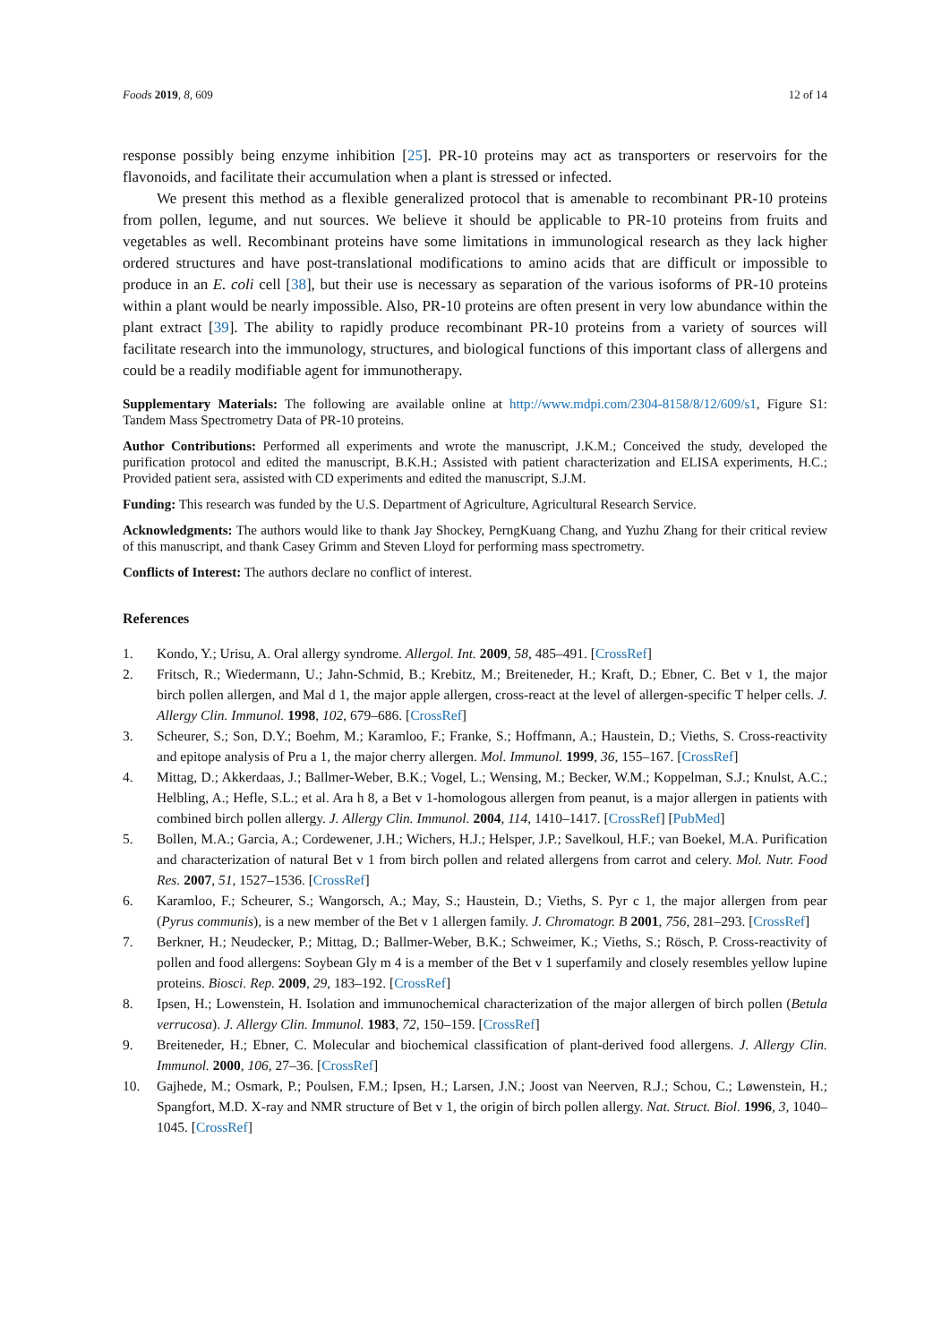Foods 2019, 8, 609 12 of 14
response possibly being enzyme inhibition [25]. PR-10 proteins may act as transporters or reservoirs for the flavonoids, and facilitate their accumulation when a plant is stressed or infected.
We present this method as a flexible generalized protocol that is amenable to recombinant PR-10 proteins from pollen, legume, and nut sources. We believe it should be applicable to PR-10 proteins from fruits and vegetables as well. Recombinant proteins have some limitations in immunological research as they lack higher ordered structures and have post-translational modifications to amino acids that are difficult or impossible to produce in an E. coli cell [38], but their use is necessary as separation of the various isoforms of PR-10 proteins within a plant would be nearly impossible. Also, PR-10 proteins are often present in very low abundance within the plant extract [39]. The ability to rapidly produce recombinant PR-10 proteins from a variety of sources will facilitate research into the immunology, structures, and biological functions of this important class of allergens and could be a readily modifiable agent for immunotherapy.
Supplementary Materials: The following are available online at http://www.mdpi.com/2304-8158/8/12/609/s1, Figure S1: Tandem Mass Spectrometry Data of PR-10 proteins.
Author Contributions: Performed all experiments and wrote the manuscript, J.K.M.; Conceived the study, developed the purification protocol and edited the manuscript, B.K.H.; Assisted with patient characterization and ELISA experiments, H.C.; Provided patient sera, assisted with CD experiments and edited the manuscript, S.J.M.
Funding: This research was funded by the U.S. Department of Agriculture, Agricultural Research Service.
Acknowledgments: The authors would like to thank Jay Shockey, PerngKuang Chang, and Yuzhu Zhang for their critical review of this manuscript, and thank Casey Grimm and Steven Lloyd for performing mass spectrometry.
Conflicts of Interest: The authors declare no conflict of interest.
References
1. Kondo, Y.; Urisu, A. Oral allergy syndrome. Allergol. Int. 2009, 58, 485–491. [CrossRef]
2. Fritsch, R.; Wiedermann, U.; Jahn-Schmid, B.; Krebitz, M.; Breiteneder, H.; Kraft, D.; Ebner, C. Bet v 1, the major birch pollen allergen, and Mal d 1, the major apple allergen, cross-react at the level of allergen-specific T helper cells. J. Allergy Clin. Immunol. 1998, 102, 679–686. [CrossRef]
3. Scheurer, S.; Son, D.Y.; Boehm, M.; Karamloo, F.; Franke, S.; Hoffmann, A.; Haustein, D.; Vieths, S. Cross-reactivity and epitope analysis of Pru a 1, the major cherry allergen. Mol. Immunol. 1999, 36, 155–167. [CrossRef]
4. Mittag, D.; Akkerdaas, J.; Ballmer-Weber, B.K.; Vogel, L.; Wensing, M.; Becker, W.M.; Koppelman, S.J.; Knulst, A.C.; Helbling, A.; Hefle, S.L.; et al. Ara h 8, a Bet v 1-homologous allergen from peanut, is a major allergen in patients with combined birch pollen allergy. J. Allergy Clin. Immunol. 2004, 114, 1410–1417. [CrossRef] [PubMed]
5. Bollen, M.A.; Garcia, A.; Cordewener, J.H.; Wichers, H.J.; Helsper, J.P.; Savelkoul, H.F.; van Boekel, M.A. Purification and characterization of natural Bet v 1 from birch pollen and related allergens from carrot and celery. Mol. Nutr. Food Res. 2007, 51, 1527–1536. [CrossRef]
6. Karamloo, F.; Scheurer, S.; Wangorsch, A.; May, S.; Haustein, D.; Vieths, S. Pyr c 1, the major allergen from pear (Pyrus communis), is a new member of the Bet v 1 allergen family. J. Chromatogr. B 2001, 756, 281–293. [CrossRef]
7. Berkner, H.; Neudecker, P.; Mittag, D.; Ballmer-Weber, B.K.; Schweimer, K.; Vieths, S.; Rösch, P. Cross-reactivity of pollen and food allergens: Soybean Gly m 4 is a member of the Bet v 1 superfamily and closely resembles yellow lupine proteins. Biosci. Rep. 2009, 29, 183–192. [CrossRef]
8. Ipsen, H.; Lowenstein, H. Isolation and immunochemical characterization of the major allergen of birch pollen (Betula verrucosa). J. Allergy Clin. Immunol. 1983, 72, 150–159. [CrossRef]
9. Breiteneder, H.; Ebner, C. Molecular and biochemical classification of plant-derived food allergens. J. Allergy Clin. Immunol. 2000, 106, 27–36. [CrossRef]
10. Gajhede, M.; Osmark, P.; Poulsen, F.M.; Ipsen, H.; Larsen, J.N.; Joost van Neerven, R.J.; Schou, C.; Løwenstein, H.; Spangfort, M.D. X-ray and NMR structure of Bet v 1, the origin of birch pollen allergy. Nat. Struct. Biol. 1996, 3, 1040–1045. [CrossRef]